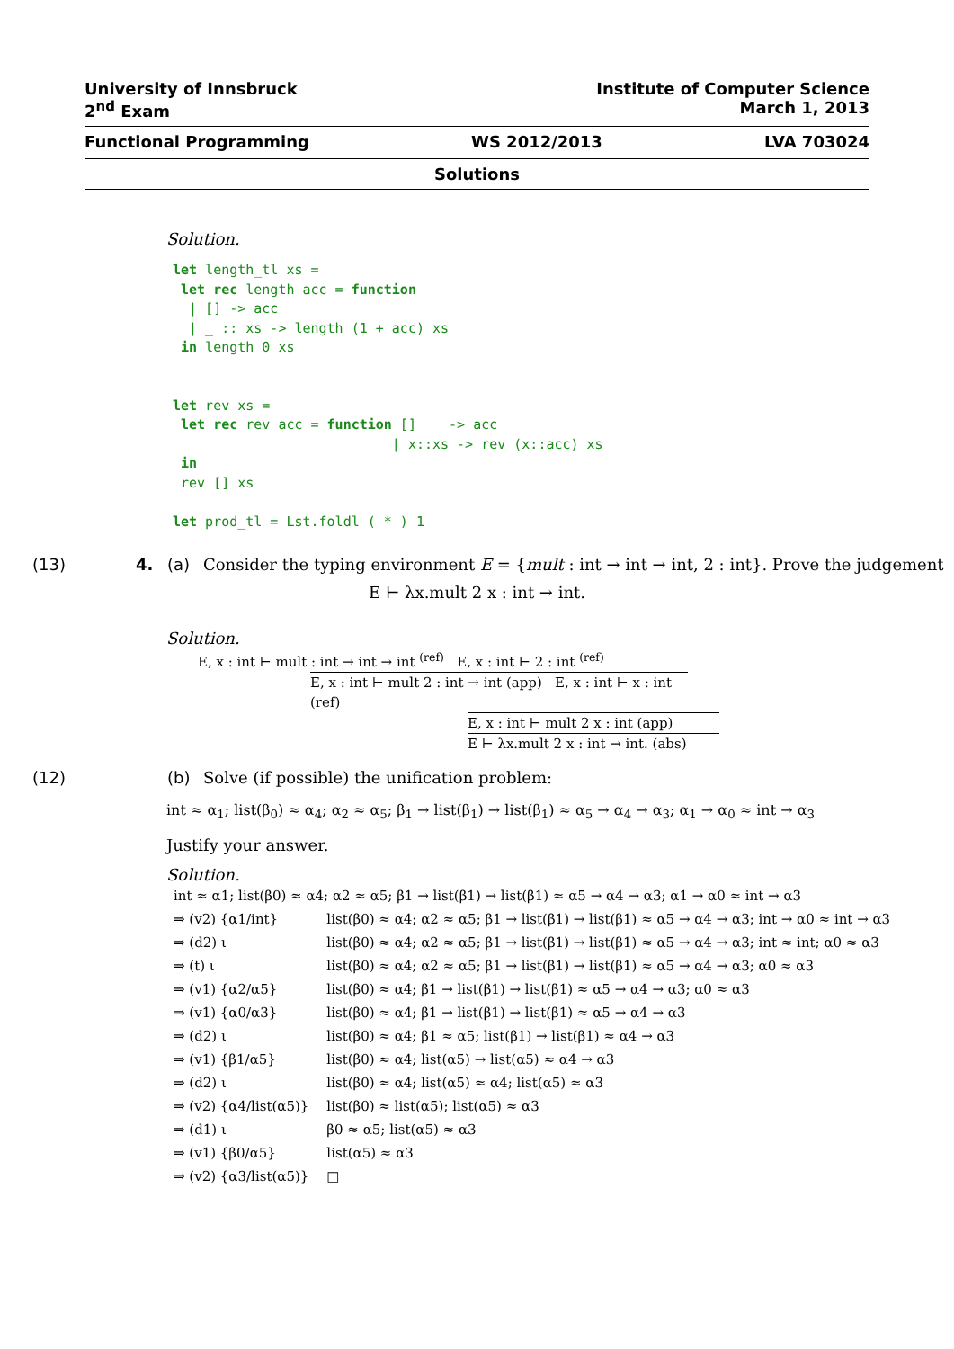University of Innsbruck Institute of Computer Science
2<sup>nd</sup> Exam March 1, 2013
Functional Programming WS 2012/2013 LVA 703024
Solutions
Solution.
let length_tl xs =
 let rec length acc = function
  | [] -> acc
  | _ :: xs -> length (1 + acc) xs
 in length 0 xs


let rev xs =
 let rec rev acc = function []    -> acc
                           | x::xs -> rev (x::acc) xs
 in
 rev [] xs

let prod_tl = Lst.foldl ( * ) 1
(13) 4. (a) Consider the typing environment E = {mult : int → int → int, 2 : int}. Prove the judgement
E ⊢ λx.mult 2 x : int → int.
Solution.
E, x : int ⊢ mult : int → int → int <sup>(ref)</sup> E, x : int ⊢ 2 : int <sup>(ref)</sup>
E, x : int ⊢ mult 2 : int → int (app) E, x : int ⊢ x : int (ref)
E, x : int ⊢ mult 2 x : int (app)
E ⊢ λx.mult 2 x : int → int. (abs)
(12) (b) Solve (if possible) the unification problem:
int ≈ α<sub>1</sub>; list(β<sub>0</sub>) ≈ α<sub>4</sub>; α<sub>2</sub> ≈ α<sub>5</sub>; β<sub>1</sub> → list(β<sub>1</sub>) → list(β<sub>1</sub>) ≈ α<sub>5</sub> → α<sub>4</sub> → α<sub>3</sub>; α<sub>1</sub> → α<sub>0</sub> ≈ int → α<sub>3</sub>
Justify your answer.
Solution.
int ≈ α1; list(β0) ≈ α4; α2 ≈ α5; β1 → list(β1) → list(β1) ≈ α5 → α4 → α3; α1 → α0 ≈ int → α3
| ⇒ (v2) {α1/int} | list(β0) ≈ α4; α2 ≈ α5; β1 → list(β1) → list(β1) ≈ α5 → α4 → α3; int → α0 ≈ int → α3 |
| ⇒ (d2) ι | list(β0) ≈ α4; α2 ≈ α5; β1 → list(β1) → list(β1) ≈ α5 → α4 → α3; int ≈ int; α0 ≈ α3 |
| ⇒ (t) ι | list(β0) ≈ α4; α2 ≈ α5; β1 → list(β1) → list(β1) ≈ α5 → α4 → α3; α0 ≈ α3 |
| ⇒ (v1) {α2/α5} | list(β0) ≈ α4; β1 → list(β1) → list(β1) ≈ α5 → α4 → α3; α0 ≈ α3 |
| ⇒ (v1) {α0/α3} | list(β0) ≈ α4; β1 → list(β1) → list(β1) ≈ α5 → α4 → α3 |
| ⇒ (d2) ι | list(β0) ≈ α4; β1 ≈ α5; list(β1) → list(β1) ≈ α4 → α3 |
| ⇒ (v1) {β1/α5} | list(β0) ≈ α4; list(α5) → list(α5) ≈ α4 → α3 |
| ⇒ (d2) ι | list(β0) ≈ α4; list(α5) ≈ α4; list(α5) ≈ α3 |
| ⇒ (v2) {α4/list(α5)} | list(β0) ≈ list(α5); list(α5) ≈ α3 |
| ⇒ (d1) ι | β0 ≈ α5; list(α5) ≈ α3 |
| ⇒ (v1) {β0/α5} | list(α5) ≈ α3 |
| ⇒ (v2) {α3/list(α5)} | □ |